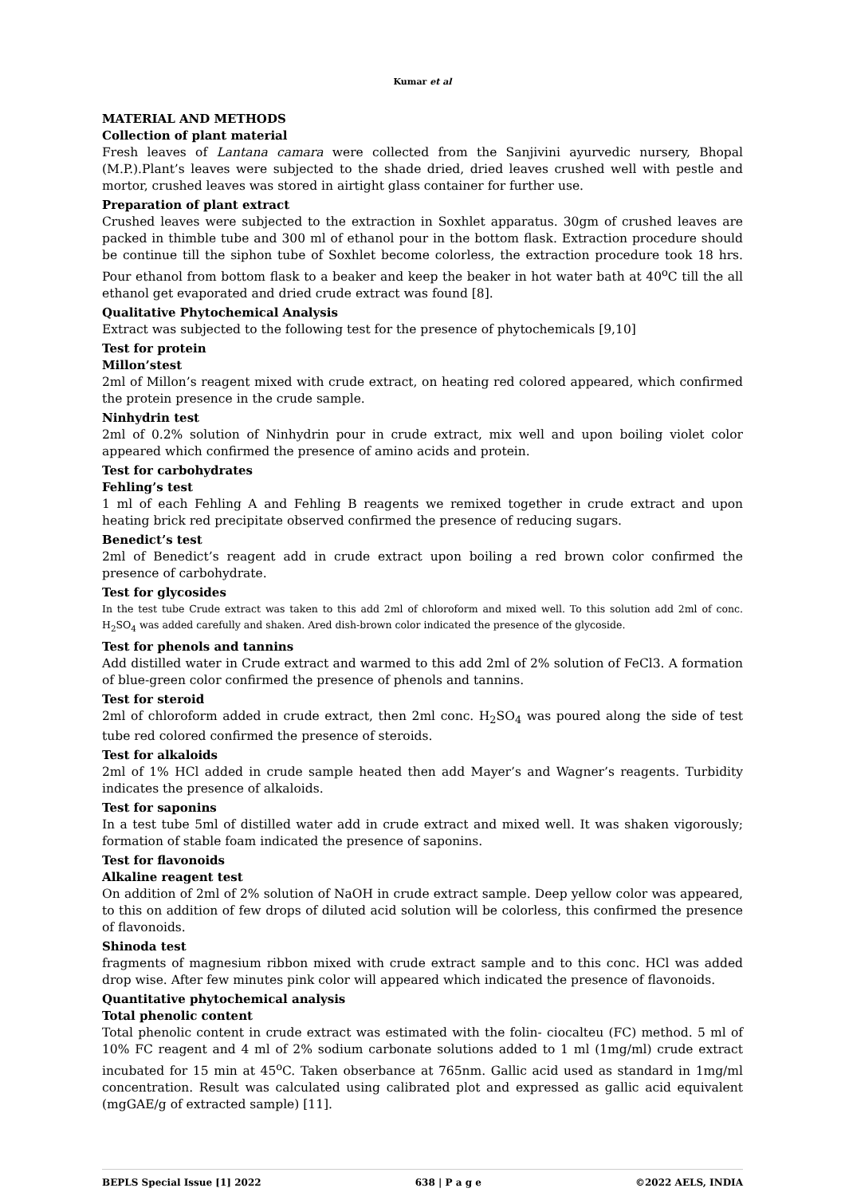Kumar et al
MATERIAL AND METHODS
Collection of plant material
Fresh leaves of Lantana camara were collected from the Sanjivini ayurvedic nursery, Bhopal (M.P.).Plant’s leaves were subjected to the shade dried, dried leaves crushed well with pestle and mortor, crushed leaves was stored in airtight glass container for further use.
Preparation of plant extract
Crushed leaves were subjected to the extraction in Soxhlet apparatus. 30gm of crushed leaves are packed in thimble tube and 300 ml of ethanol pour in the bottom flask. Extraction procedure should be continue till the siphon tube of Soxhlet become colorless, the extraction procedure took 18 hrs. Pour ethanol from bottom flask to a beaker and keep the beaker in hot water bath at 40<sup>o</sup>C till the all ethanol get evaporated and dried crude extract was found [8].
Qualitative Phytochemical Analysis
Extract was subjected to the following test for the presence of phytochemicals [9,10]
Test for protein
Millon’stest
2ml of Millon’s reagent mixed with crude extract, on heating red colored appeared, which confirmed the protein presence in the crude sample.
Ninhydrin test
2ml of 0.2% solution of Ninhydrin pour in crude extract, mix well and upon boiling violet color appeared which confirmed the presence of amino acids and protein.
Test for carbohydrates
Fehling’s test
1 ml of each Fehling A and Fehling B reagents we remixed together in crude extract and upon heating brick red precipitate observed confirmed the presence of reducing sugars.
Benedict’s test
2ml of Benedict’s reagent add in crude extract upon boiling a red brown color confirmed the presence of carbohydrate.
Test for glycosides
In the test tube Crude extract was taken to this add 2ml of chloroform and mixed well. To this solution add 2ml of conc. H<sub>2</sub>SO<sub>4</sub> was added carefully and shaken. Ared dish-brown color indicated the presence of the glycoside.
Test for phenols and tannins
Add distilled water in Crude extract and warmed to this add 2ml of 2% solution of FeCl3. A formation of blue-green color confirmed the presence of phenols and tannins.
Test for steroid
2ml of chloroform added in crude extract, then 2ml conc. H<sub>2</sub>SO<sub>4</sub> was poured along the side of test tube red colored confirmed the presence of steroids.
Test for alkaloids
2ml of 1% HCl added in crude sample heated then add Mayer’s and Wagner’s reagents. Turbidity indicates the presence of alkaloids.
Test for saponins
In a test tube 5ml of distilled water add in crude extract and mixed well. It was shaken vigorously; formation of stable foam indicated the presence of saponins.
Test for flavonoids
Alkaline reagent test
On addition of 2ml of 2% solution of NaOH in crude extract sample. Deep yellow color was appeared, to this on addition of few drops of diluted acid solution will be colorless, this confirmed the presence of flavonoids.
Shinoda test
fragments of magnesium ribbon mixed with crude extract sample and to this conc. HCl was added drop wise. After few minutes pink color will appeared which indicated the presence of flavonoids.
Quantitative phytochemical analysis
Total phenolic content
Total phenolic content in crude extract was estimated with the folin- ciocalteu (FC) method. 5 ml of 10% FC reagent and 4 ml of 2% sodium carbonate solutions added to 1 ml (1mg/ml) crude extract incubated for 15 min at 45<sup>o</sup>C. Taken obserbance at 765nm. Gallic acid used as standard in 1mg/ml concentration. Result was calculated using calibrated plot and expressed as gallic acid equivalent (mgGAE/g of extracted sample) [11].
BEPLS Special Issue [1] 2022 638 | P a g e ©2022 AELS, INDIA